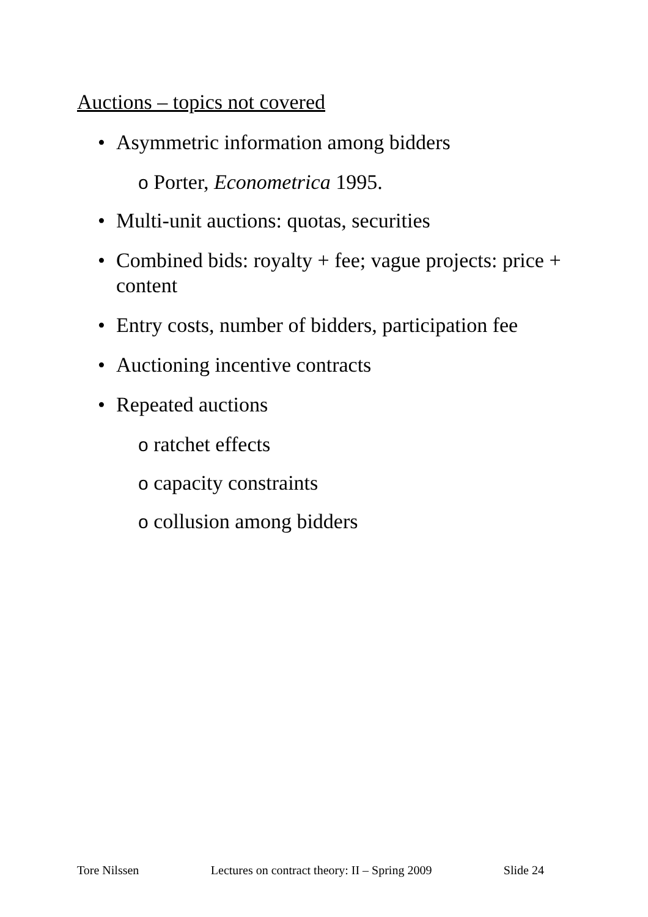Auctions – topics not covered
• Asymmetric information among bidders
o Porter, Econometrica 1995.
• Multi-unit auctions: quotas, securities
• Combined bids: royalty + fee; vague projects: price + content
• Entry costs, number of bidders, participation fee
• Auctioning incentive contracts
• Repeated auctions
o ratchet effects
o capacity constraints
o collusion among bidders
Tore Nilssen Lectures on contract theory: II – Spring 2009 Slide 24